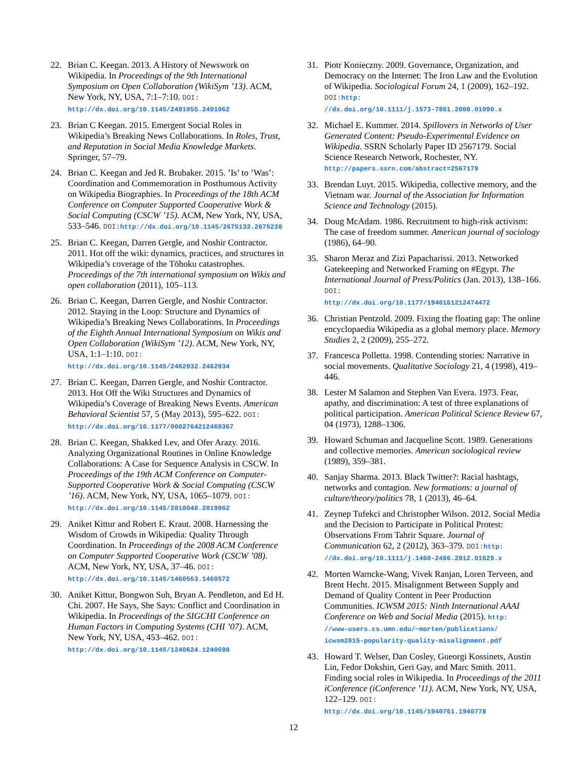22. Brian C. Keegan. 2013. A History of Newswork on Wikipedia. In Proceedings of the 9th International Symposium on Open Collaboration (WikiSym ’13). ACM, New York, NY, USA, 7:1–7:10. DOI:
http://dx.doi.org/10.1145/2491055.2491062
23. Brian C Keegan. 2015. Emergent Social Roles in Wikipedia’s Breaking News Collaborations. In Roles, Trust, and Reputation in Social Media Knowledge Markets. Springer, 57–79.
24. Brian C. Keegan and Jed R. Brubaker. 2015. ’Is’ to ’Was’: Coordination and Commemoration in Posthumous Activity on Wikipedia Biographies. In Proceedings of the 18th ACM Conference on Computer Supported Cooperative Work & Social Computing (CSCW ’15). ACM, New York, NY, USA, 533–546. DOI: http://dx.doi.org/10.1145/2675133.2675238
25. Brian C. Keegan, Darren Gergle, and Noshir Contractor. 2011. Hot off the wiki: dynamics, practices, and structures in Wikipedia’s coverage of the Tōhoku catastrophes. Proceedings of the 7th international symposium on Wikis and open collaboration (2011), 105–113.
26. Brian C. Keegan, Darren Gergle, and Noshir Contractor. 2012. Staying in the Loop: Structure and Dynamics of Wikipedia’s Breaking News Collaborations. In Proceedings of the Eighth Annual International Symposium on Wikis and Open Collaboration (WikiSym ’12). ACM, New York, NY, USA, 1:1–1:10. DOI:
http://dx.doi.org/10.1145/2462932.2462934
27. Brian C. Keegan, Darren Gergle, and Noshir Contractor. 2013. Hot Off the Wiki Structures and Dynamics of Wikipedia’s Coverage of Breaking News Events. American Behavioral Scientist 57, 5 (May 2013), 595–622. DOI:
http://dx.doi.org/10.1177/0002764212469367
28. Brian C. Keegan, Shakked Lev, and Ofer Arazy. 2016. Analyzing Organizational Routines in Online Knowledge Collaborations: A Case for Sequence Analysis in CSCW. In Proceedings of the 19th ACM Conference on Computer-Supported Cooperative Work & Social Computing (CSCW ’16). ACM, New York, NY, USA, 1065–1079. DOI:
http://dx.doi.org/10.1145/2818048.2819962
29. Aniket Kittur and Robert E. Kraut. 2008. Harnessing the Wisdom of Crowds in Wikipedia: Quality Through Coordination. In Proceedings of the 2008 ACM Conference on Computer Supported Cooperative Work (CSCW ’08). ACM, New York, NY, USA, 37–46. DOI:
http://dx.doi.org/10.1145/1460563.1460572
30. Aniket Kittur, Bongwon Suh, Bryan A. Pendleton, and Ed H. Chi. 2007. He Says, She Says: Conflict and Coordination in Wikipedia. In Proceedings of the SIGCHI Conference on Human Factors in Computing Systems (CHI ’07). ACM, New York, NY, USA, 453–462. DOI:
http://dx.doi.org/10.1145/1240624.1240698
31. Piotr Konieczny. 2009. Governance, Organization, and Democracy on the Internet: The Iron Law and the Evolution of Wikipedia. Sociological Forum 24, 1 (2009), 162–192. DOI: http:
//dx.doi.org/10.1111/j.1573-7861.2008.01090.x
32. Michael E. Kummer. 2014. Spillovers in Networks of User Generated Content: Pseudo-Experimental Evidence on Wikipedia. SSRN Scholarly Paper ID 2567179. Social Science Research Network, Rochester, NY. http://papers.ssrn.com/abstract=2567179
33. Brendan Luyt. 2015. Wikipedia, collective memory, and the Vietnam war. Journal of the Association for Information Science and Technology (2015).
34. Doug McAdam. 1986. Recruitment to high-risk activism: The case of freedom summer. American journal of sociology (1986), 64–90.
35. Sharon Meraz and Zizi Papacharissi. 2013. Networked Gatekeeping and Networked Framing on #Egypt. The International Journal of Press/Politics (Jan. 2013), 138–166. DOI:
http://dx.doi.org/10.1177/1940161212474472
36. Christian Pentzold. 2009. Fixing the floating gap: The online encyclopaedia Wikipedia as a global memory place. Memory Studies 2, 2 (2009), 255–272.
37. Francesca Polletta. 1998. Contending stories: Narrative in social movements. Qualitative Sociology 21, 4 (1998), 419–446.
38. Lester M Salamon and Stephen Van Evera. 1973. Fear, apathy, and discrimination: A test of three explanations of political participation. American Political Science Review 67, 04 (1973), 1288–1306.
39. Howard Schuman and Jacqueline Scott. 1989. Generations and collective memories. American sociological review (1989), 359–381.
40. Sanjay Sharma. 2013. Black Twitter?: Racial hashtags, networks and contagion. New formations: a journal of culture/theory/politics 78, 1 (2013), 46–64.
41. Zeynep Tufekci and Christopher Wilson. 2012. Social Media and the Decision to Participate in Political Protest: Observations From Tahrir Square. Journal of Communication 62, 2 (2012), 363–379. DOI: http:
//dx.doi.org/10.1111/j.1460-2466.2012.01629.x
42. Morten Warncke-Wang, Vivek Ranjan, Loren Terveen, and Brent Hecht. 2015. Misalignment Between Supply and Demand of Quality Content in Peer Production Communities. ICWSM 2015: Ninth International AAAI Conference on Web and Social Media (2015). http:
//www-users.cs.umn.edu/~morten/publications/
icwsm2015-popularity-quality-misalignment.pdf
43. Howard T. Welser, Dan Cosley, Gueorgi Kossinets, Austin Lin, Fedor Dokshin, Geri Gay, and Marc Smith. 2011. Finding social roles in Wikipedia. In Proceedings of the 2011 iConference (iConference ’11). ACM, New York, NY, USA, 122–129. DOI:
http://dx.doi.org/10.1145/1940761.1940778
12